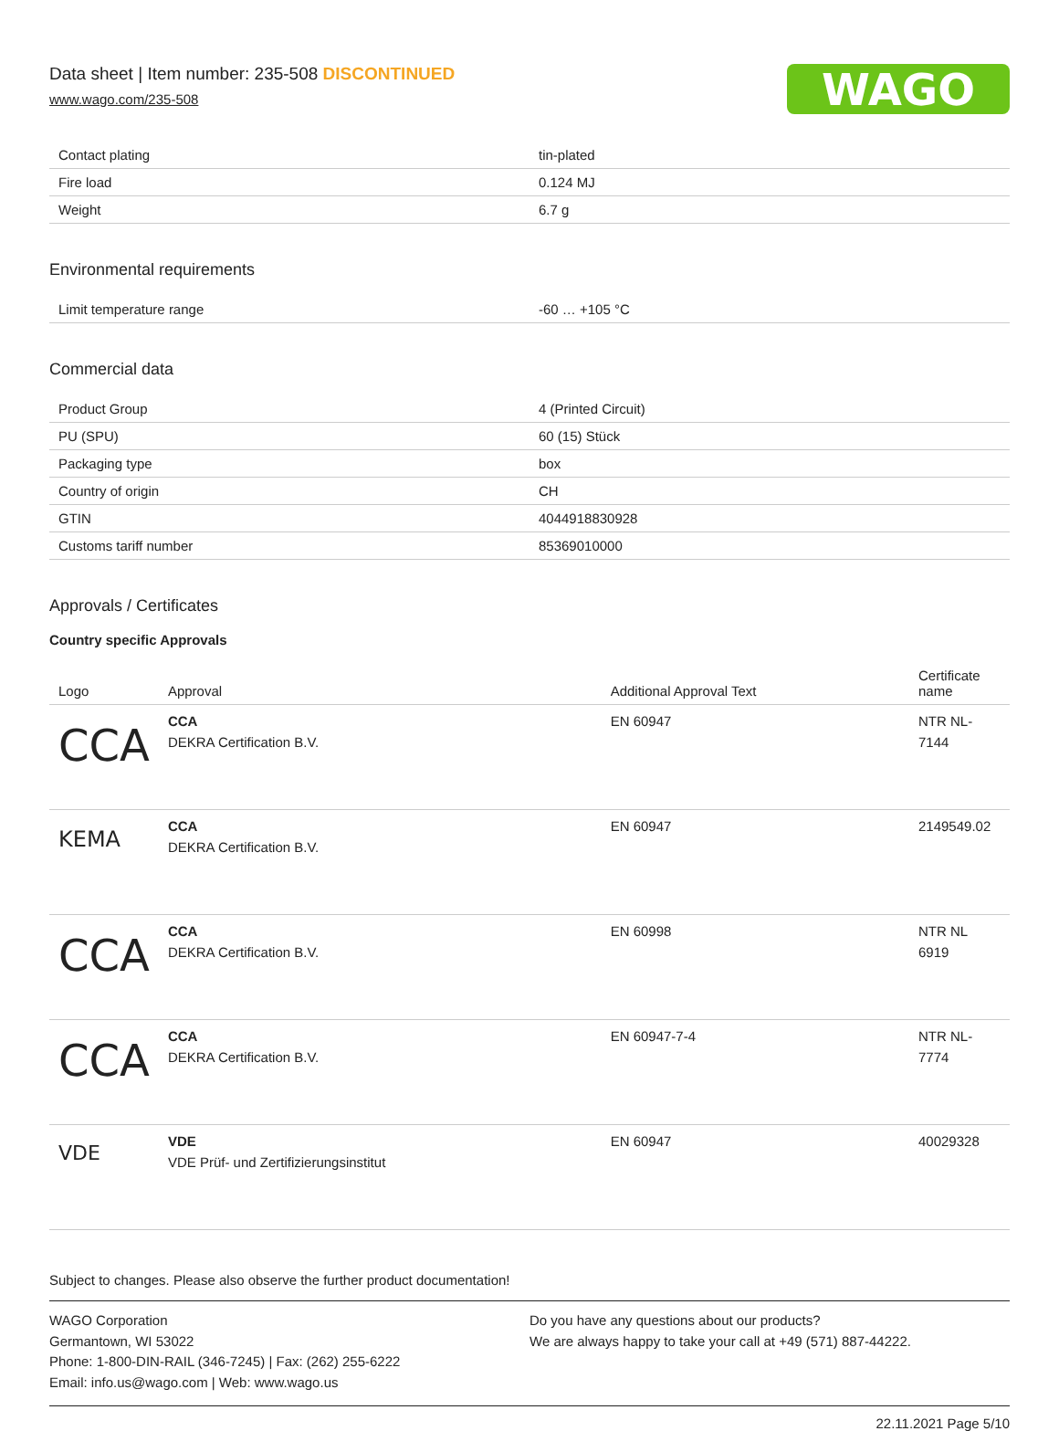WAGO
Data sheet | Item number: 235-508 DISCONTINUED
www.wago.com/235-508
| Contact plating | tin-plated |
| Fire load | 0.124 MJ |
| Weight | 6.7 g |
Environmental requirements
| Limit temperature range | -60 … +105 °C |
Commercial data
| Product Group | 4 (Printed Circuit) |
| PU (SPU) | 60 (15) Stück |
| Packaging type | box |
| Country of origin | CH |
| GTIN | 4044918830928 |
| Customs tariff number | 85369010000 |
Approvals / Certificates
Country specific Approvals
| Logo | Approval | Additional Approval Text | Certificate name |
| --- | --- | --- | --- |
| CCA | CCA DEKRA Certification B.V. | EN 60947 | NTR NL-7144 |
| KEMA | CCA DEKRA Certification B.V. | EN 60947 | 2149549.02 |
| CCA | CCA DEKRA Certification B.V. | EN 60998 | NTR NL 6919 |
| CCA | CCA DEKRA Certification B.V. | EN 60947-7-4 | NTR NL-7774 |
| VDE | VDE VDE Prüf- und Zertifizierungsinstitut | EN 60947 | 40029328 |
Subject to changes. Please also observe the further product documentation!
WAGO Corporation
Germantown, WI 53022
Phone: 1-800-DIN-RAIL (346-7245) | Fax: (262) 255-6222
Email: info.us@wago.com | Web: www.wago.us
Do you have any questions about our products?
We are always happy to take your call at +49 (571) 887-44222.
22.11.2021 Page 5/10